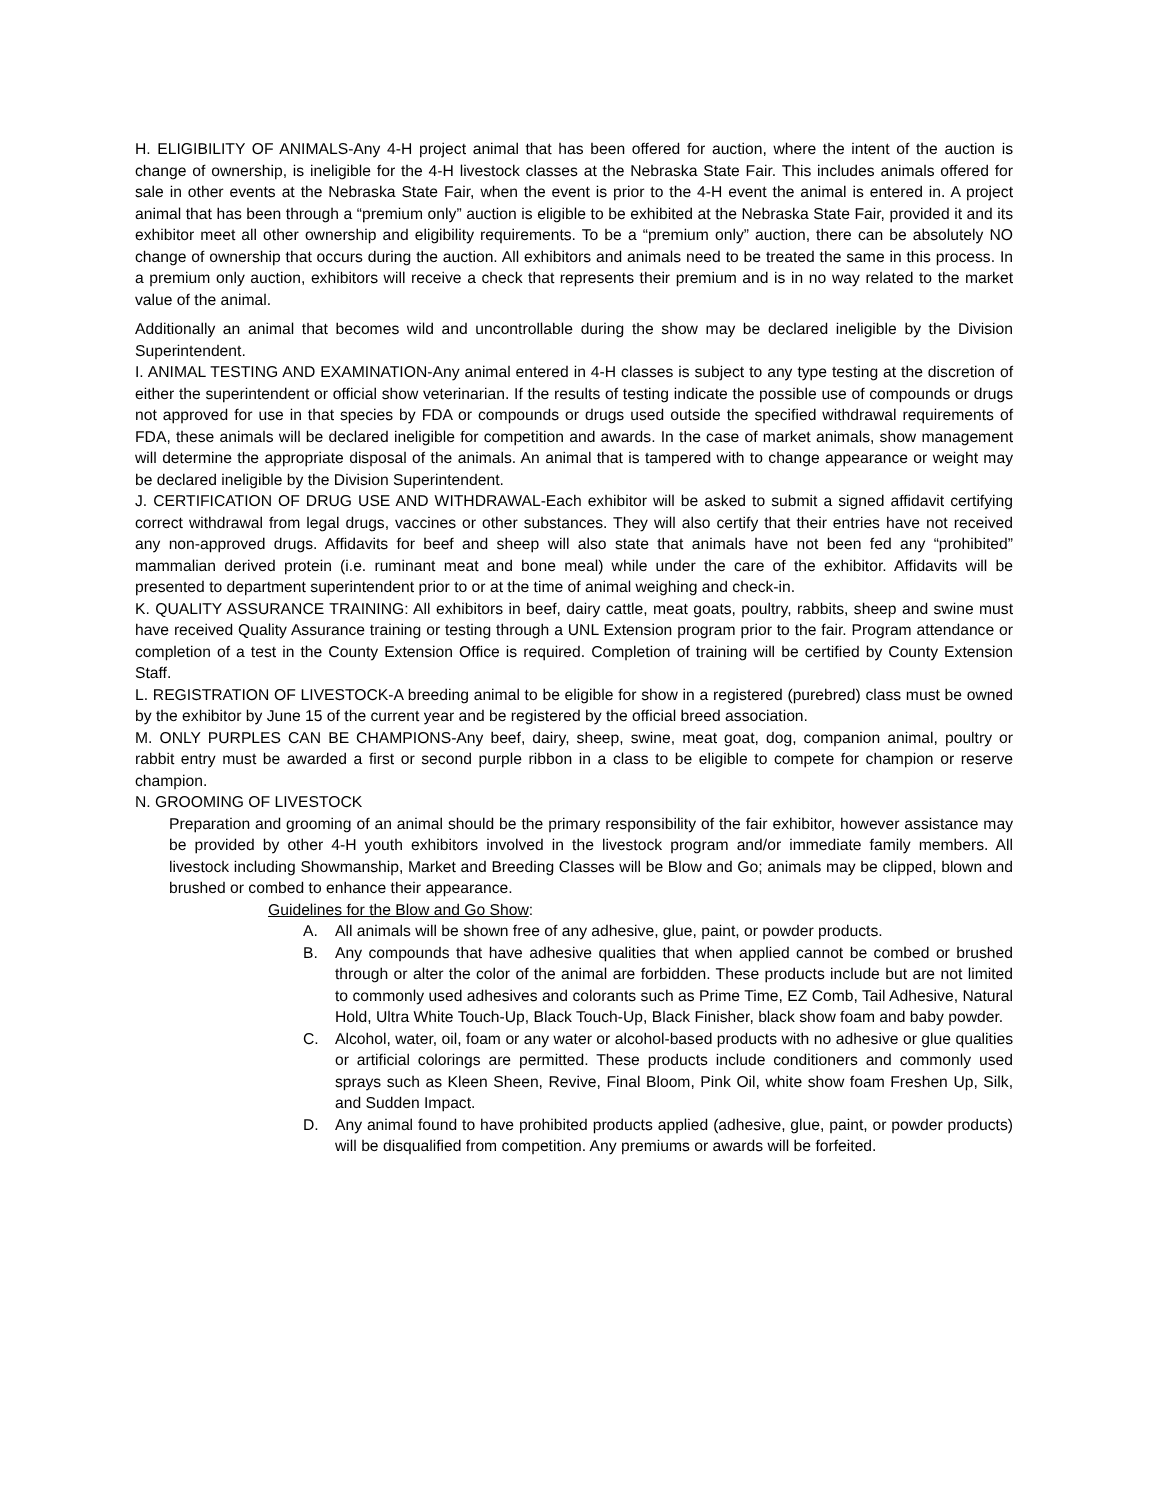H. ELIGIBILITY OF ANIMALS-Any 4-H project animal that has been offered for auction, where the intent of the auction is change of ownership, is ineligible for the 4-H livestock classes at the Nebraska State Fair. This includes animals offered for sale in other events at the Nebraska State Fair, when the event is prior to the 4-H event the animal is entered in. A project animal that has been through a “premium only” auction is eligible to be exhibited at the Nebraska State Fair, provided it and its exhibitor meet all other ownership and eligibility requirements. To be a “premium only” auction, there can be absolutely NO change of ownership that occurs during the auction. All exhibitors and animals need to be treated the same in this process. In a premium only auction, exhibitors will receive a check that represents their premium and is in no way related to the market value of the animal.
Additionally an animal that becomes wild and uncontrollable during the show may be declared ineligible by the Division Superintendent.
I. ANIMAL TESTING AND EXAMINATION-Any animal entered in 4-H classes is subject to any type testing at the discretion of either the superintendent or official show veterinarian. If the results of testing indicate the possible use of compounds or drugs not approved for use in that species by FDA or compounds or drugs used outside the specified withdrawal requirements of FDA, these animals will be declared ineligible for competition and awards. In the case of market animals, show management will determine the appropriate disposal of the animals. An animal that is tampered with to change appearance or weight may be declared ineligible by the Division Superintendent.
J. CERTIFICATION OF DRUG USE AND WITHDRAWAL-Each exhibitor will be asked to submit a signed affidavit certifying correct withdrawal from legal drugs, vaccines or other substances. They will also certify that their entries have not received any non-approved drugs. Affidavits for beef and sheep will also state that animals have not been fed any “prohibited” mammalian derived protein (i.e. ruminant meat and bone meal) while under the care of the exhibitor. Affidavits will be presented to department superintendent prior to or at the time of animal weighing and check-in.
K. QUALITY ASSURANCE TRAINING: All exhibitors in beef, dairy cattle, meat goats, poultry, rabbits, sheep and swine must have received Quality Assurance training or testing through a UNL Extension program prior to the fair. Program attendance or completion of a test in the County Extension Office is required. Completion of training will be certified by County Extension Staff.
L. REGISTRATION OF LIVESTOCK-A breeding animal to be eligible for show in a registered (purebred) class must be owned by the exhibitor by June 15 of the current year and be registered by the official breed association.
M. ONLY PURPLES CAN BE CHAMPIONS-Any beef, dairy, sheep, swine, meat goat, dog, companion animal, poultry or rabbit entry must be awarded a first or second purple ribbon in a class to be eligible to compete for champion or reserve champion.
N. GROOMING OF LIVESTOCK
Preparation and grooming of an animal should be the primary responsibility of the fair exhibitor, however assistance may be provided by other 4-H youth exhibitors involved in the livestock program and/or immediate family members. All livestock including Showmanship, Market and Breeding Classes will be Blow and Go; animals may be clipped, blown and brushed or combed to enhance their appearance.
Guidelines for the Blow and Go Show:
A. All animals will be shown free of any adhesive, glue, paint, or powder products.
B. Any compounds that have adhesive qualities that when applied cannot be combed or brushed through or alter the color of the animal are forbidden. These products include but are not limited to commonly used adhesives and colorants such as Prime Time, EZ Comb, Tail Adhesive, Natural Hold, Ultra White Touch-Up, Black Touch-Up, Black Finisher, black show foam and baby powder.
C. Alcohol, water, oil, foam or any water or alcohol-based products with no adhesive or glue qualities or artificial colorings are permitted. These products include conditioners and commonly used sprays such as Kleen Sheen, Revive, Final Bloom, Pink Oil, white show foam Freshen Up, Silk, and Sudden Impact.
D. Any animal found to have prohibited products applied (adhesive, glue, paint, or powder products) will be disqualified from competition. Any premiums or awards will be forfeited.